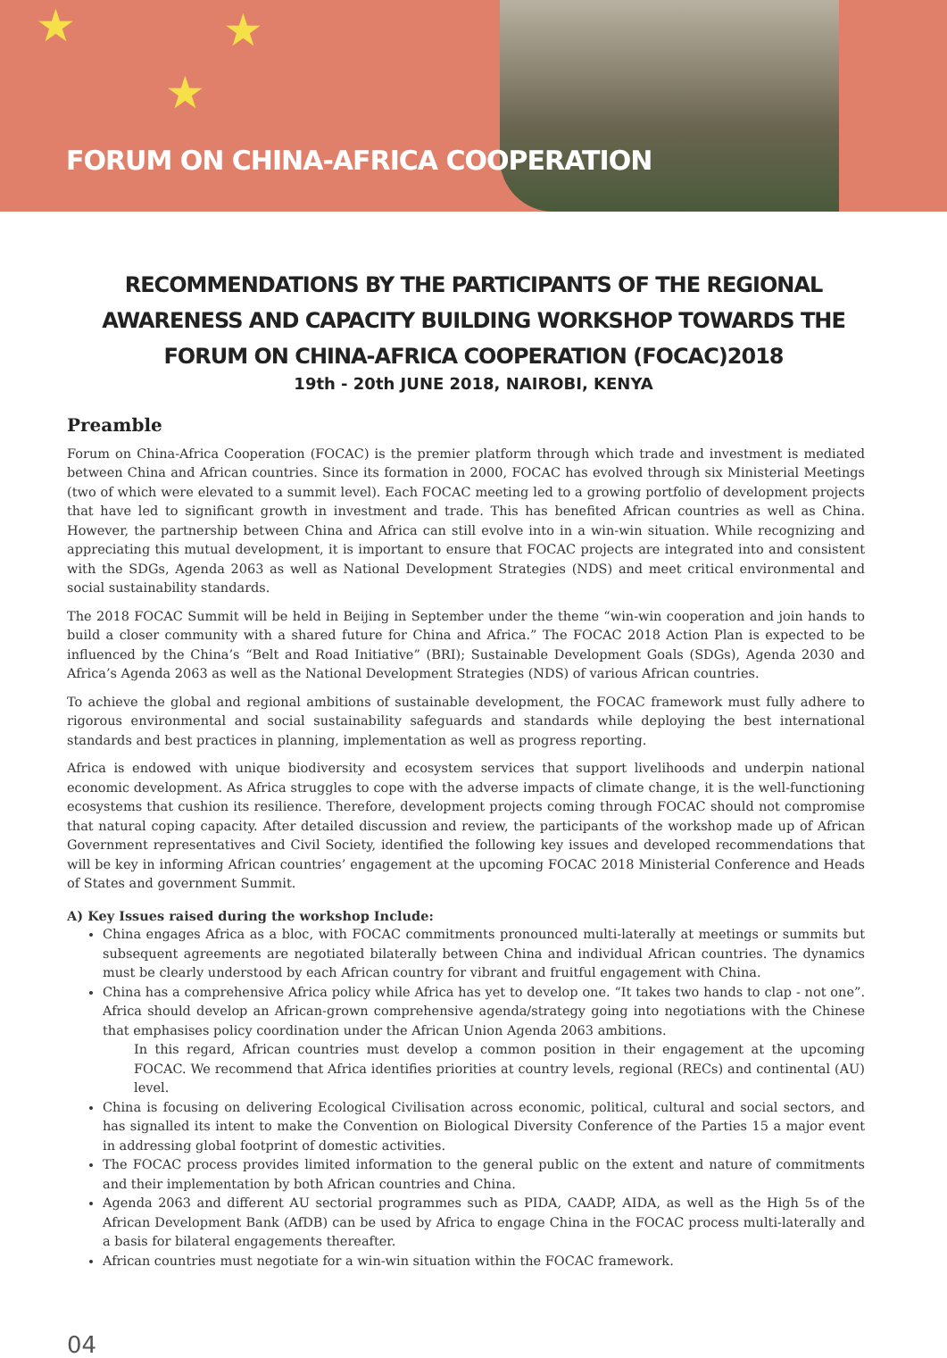★
★
★
FORUM ON CHINA-AFRICA COOPERATION
RECOMMENDATIONS BY THE PARTICIPANTS OF THE REGIONAL AWARENESS AND CAPACITY BUILDING WORKSHOP TOWARDS THE FORUM ON CHINA-AFRICA COOPERATION (FOCAC)2018
19th - 20th JUNE 2018, NAIROBI, KENYA
Preamble
Forum on China-Africa Cooperation (FOCAC) is the premier platform through which trade and investment is mediated between China and African countries. Since its formation in 2000, FOCAC has evolved through six Ministerial Meetings (two of which were elevated to a summit level). Each FOCAC meeting led to a growing portfolio of development projects that have led to significant growth in investment and trade. This has benefited African countries as well as China. However, the partnership between China and Africa can still evolve into in a win-win situation. While recognizing and appreciating this mutual development, it is important to ensure that FOCAC projects are integrated into and consistent with the SDGs, Agenda 2063 as well as National Development Strategies (NDS) and meet critical environmental and social sustainability standards.
The 2018 FOCAC Summit will be held in Beijing in September under the theme “win-win cooperation and join hands to build a closer community with a shared future for China and Africa.” The FOCAC 2018 Action Plan is expected to be influenced by the China’s “Belt and Road Initiative” (BRI); Sustainable Development Goals (SDGs), Agenda 2030 and Africa’s Agenda 2063 as well as the National Development Strategies (NDS) of various African countries.
To achieve the global and regional ambitions of sustainable development, the FOCAC framework must fully adhere to rigorous environmental and social sustainability safeguards and standards while deploying the best international standards and best practices in planning, implementation as well as progress reporting.
Africa is endowed with unique biodiversity and ecosystem services that support livelihoods and underpin national economic development. As Africa struggles to cope with the adverse impacts of climate change, it is the well-functioning ecosystems that cushion its resilience. Therefore, development projects coming through FOCAC should not compromise that natural coping capacity. After detailed discussion and review, the participants of the workshop made up of African Government representatives and Civil Society, identified the following key issues and developed recommendations that will be key in informing African countries’ engagement at the upcoming FOCAC 2018 Ministerial Conference and Heads of States and government Summit.
A) Key Issues raised during the workshop Include:
China engages Africa as a bloc, with FOCAC commitments pronounced multi-laterally at meetings or summits but subsequent agreements are negotiated bilaterally between China and individual African countries. The dynamics must be clearly understood by each African country for vibrant and fruitful engagement with China.
China has a comprehensive Africa policy while Africa has yet to develop one. “It takes two hands to clap - not one”. Africa should develop an African-grown comprehensive agenda/strategy going into negotiations with the Chinese that emphasises policy coordination under the African Union Agenda 2063 ambitions.
In this regard, African countries must develop a common position in their engagement at the upcoming FOCAC. We recommend that Africa identifies priorities at country levels, regional (RECs) and continental (AU) level.
China is focusing on delivering Ecological Civilisation across economic, political, cultural and social sectors, and has signalled its intent to make the Convention on Biological Diversity Conference of the Parties 15 a major event in addressing global footprint of domestic activities.
The FOCAC process provides limited information to the general public on the extent and nature of commitments and their implementation by both African countries and China.
Agenda 2063 and different AU sectorial programmes such as PIDA, CAADP, AIDA, as well as the High 5s of the African Development Bank (AfDB) can be used by Africa to engage China in the FOCAC process multi-laterally and a basis for bilateral engagements thereafter.
African countries must negotiate for a win-win situation within the FOCAC framework.
04